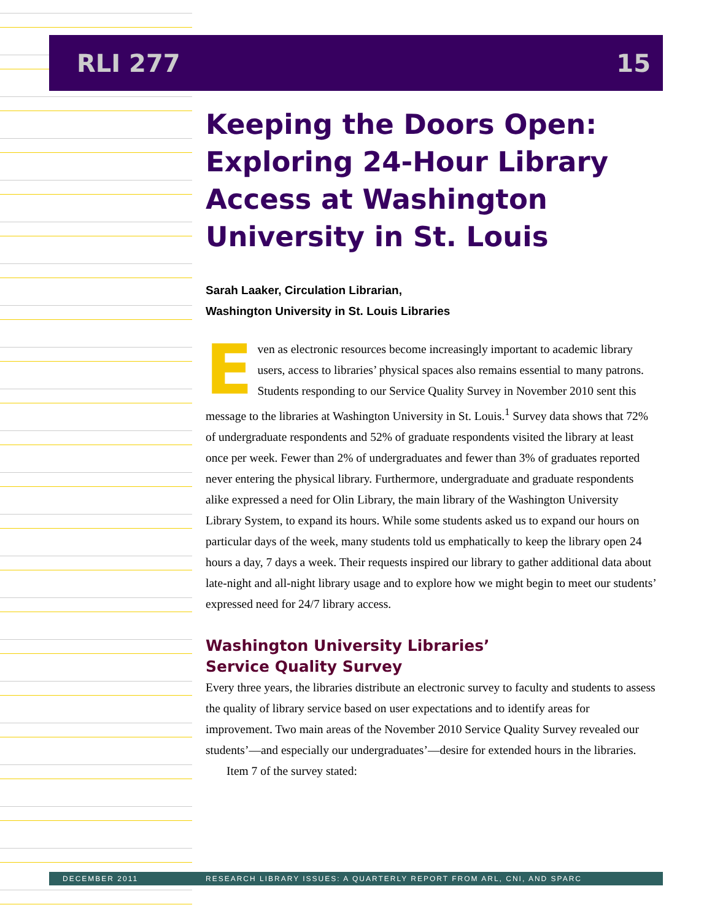RLI 277 15
Keeping the Doors Open: Exploring 24-Hour Library Access at Washington University in St. Louis
Sarah Laaker, Circulation Librarian,
Washington University in St. Louis Libraries
Even as electronic resources become increasingly important to academic library users, access to libraries’ physical spaces also remains essential to many patrons. Students responding to our Service Quality Survey in November 2010 sent this message to the libraries at Washington University in St. Louis.<sup>1</sup> Survey data shows that 72% of undergraduate respondents and 52% of graduate respondents visited the library at least once per week. Fewer than 2% of undergraduates and fewer than 3% of graduates reported never entering the physical library. Furthermore, undergraduate and graduate respondents alike expressed a need for Olin Library, the main library of the Washington University Library System, to expand its hours. While some students asked us to expand our hours on particular days of the week, many students told us emphatically to keep the library open 24 hours a day, 7 days a week. Their requests inspired our library to gather additional data about late-night and all-night library usage and to explore how we might begin to meet our students’ expressed need for 24/7 library access.
Washington University Libraries’
Service Quality Survey
Every three years, the libraries distribute an electronic survey to faculty and students to assess the quality of library service based on user expectations and to identify areas for improvement. Two main areas of the November 2010 Service Quality Survey revealed our students’—and especially our undergraduates’—desire for extended hours in the libraries.
Item 7 of the survey stated:
DECEMBER 2011 RESEARCH LIBRARY ISSUES: A QUARTERLY REPORT FROM ARL, CNI, AND SPARC